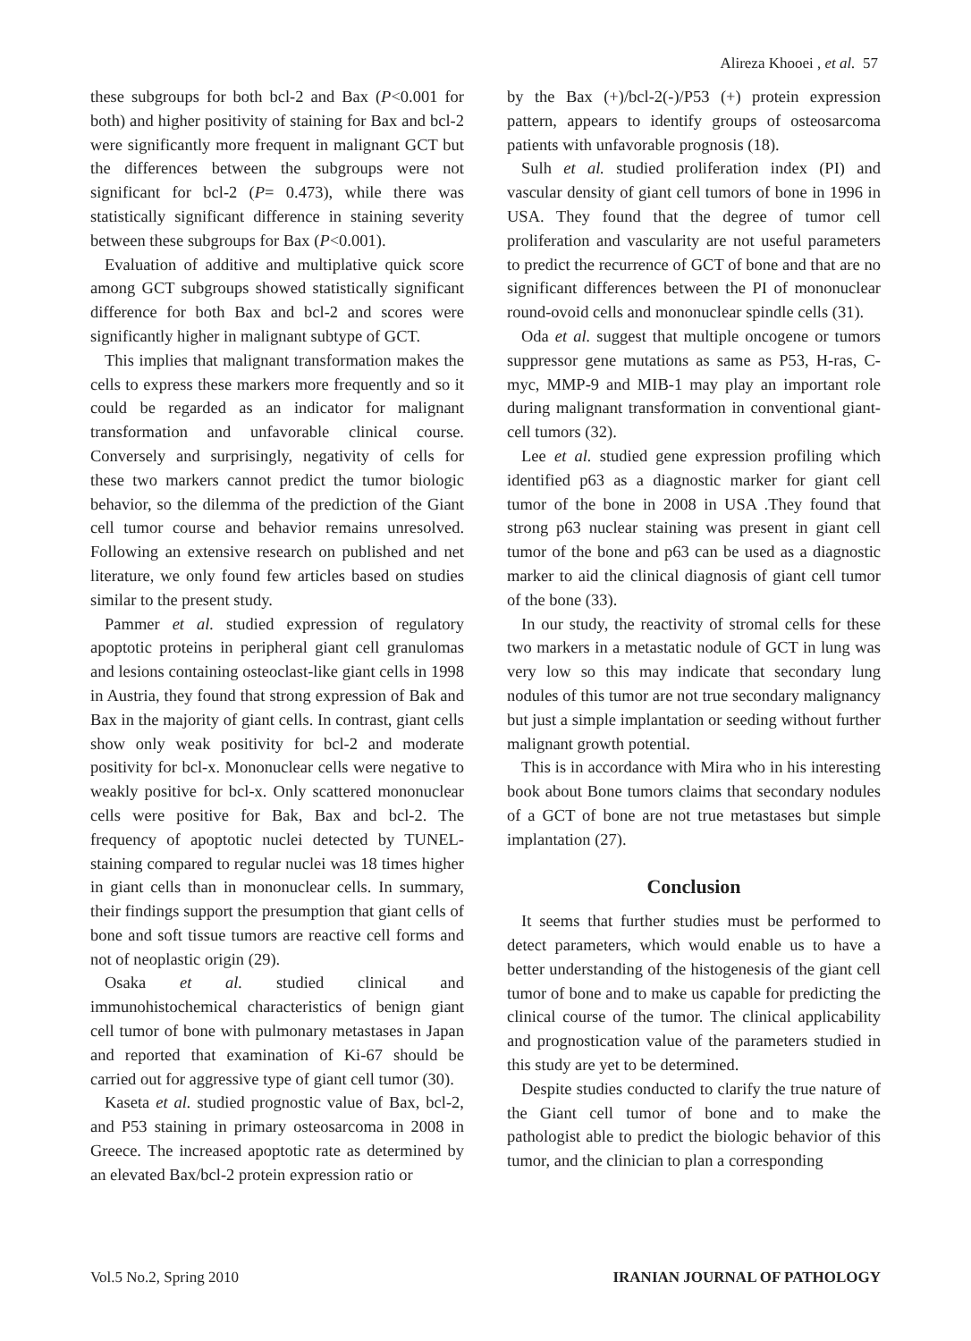Alireza Khooei , et al. 57
these subgroups for both bcl-2 and Bax (P<0.001 for both) and higher positivity of staining for Bax and bcl-2 were significantly more frequent in malignant GCT but the differences between the subgroups were not significant for bcl-2 (P= 0.473), while there was statistically significant difference in staining severity between these subgroups for Bax (P<0.001).
Evaluation of additive and multiplative quick score among GCT subgroups showed statistically significant difference for both Bax and bcl-2 and scores were significantly higher in malignant subtype of GCT.
This implies that malignant transformation makes the cells to express these markers more frequently and so it could be regarded as an indicator for malignant transformation and unfavorable clinical course. Conversely and surprisingly, negativity of cells for these two markers cannot predict the tumor biologic behavior, so the dilemma of the prediction of the Giant cell tumor course and behavior remains unresolved. Following an extensive research on published and net literature, we only found few articles based on studies similar to the present study.
Pammer et al. studied expression of regulatory apoptotic proteins in peripheral giant cell granulomas and lesions containing osteoclast-like giant cells in 1998 in Austria, they found that strong expression of Bak and Bax in the majority of giant cells. In contrast, giant cells show only weak positivity for bcl-2 and moderate positivity for bcl-x. Mononuclear cells were negative to weakly positive for bcl-x. Only scattered mononuclear cells were positive for Bak, Bax and bcl-2. The frequency of apoptotic nuclei detected by TUNEL-staining compared to regular nuclei was 18 times higher in giant cells than in mononuclear cells. In summary, their findings support the presumption that giant cells of bone and soft tissue tumors are reactive cell forms and not of neoplastic origin (29).
Osaka et al. studied clinical and immunohistochemical characteristics of benign giant cell tumor of bone with pulmonary metastases in Japan and reported that examination of Ki-67 should be carried out for aggressive type of giant cell tumor (30).
Kaseta et al. studied prognostic value of Bax, bcl-2, and P53 staining in primary osteosarcoma in 2008 in Greece. The increased apoptotic rate as determined by an elevated Bax/bcl-2 protein expression ratio or
by the Bax (+)/bcl-2(-)/P53 (+) protein expression pattern, appears to identify groups of osteosarcoma patients with unfavorable prognosis (18).
Sulh et al. studied proliferation index (PI) and vascular density of giant cell tumors of bone in 1996 in USA. They found that the degree of tumor cell proliferation and vascularity are not useful parameters to predict the recurrence of GCT of bone and that are no significant differences between the PI of mononuclear round-ovoid cells and mononuclear spindle cells (31).
Oda et al. suggest that multiple oncogene or tumors suppressor gene mutations as same as P53, H-ras, C-myc, MMP-9 and MIB-1 may play an important role during malignant transformation in conventional giant-cell tumors (32).
Lee et al. studied gene expression profiling which identified p63 as a diagnostic marker for giant cell tumor of the bone in 2008 in USA .They found that strong p63 nuclear staining was present in giant cell tumor of the bone and p63 can be used as a diagnostic marker to aid the clinical diagnosis of giant cell tumor of the bone (33).
In our study, the reactivity of stromal cells for these two markers in a metastatic nodule of GCT in lung was very low so this may indicate that secondary lung nodules of this tumor are not true secondary malignancy but just a simple implantation or seeding without further malignant growth potential.
This is in accordance with Mira who in his interesting book about Bone tumors claims that secondary nodules of a GCT of bone are not true metastases but simple implantation (27).
Conclusion
It seems that further studies must be performed to detect parameters, which would enable us to have a better understanding of the histogenesis of the giant cell tumor of bone and to make us capable for predicting the clinical course of the tumor. The clinical applicability and prognostication value of the parameters studied in this study are yet to be determined.
Despite studies conducted to clarify the true nature of the Giant cell tumor of bone and to make the pathologist able to predict the biologic behavior of this tumor, and the clinician to plan a corresponding
Vol.5 No.2, Spring 2010 IRANIAN JOURNAL OF PATHOLOGY